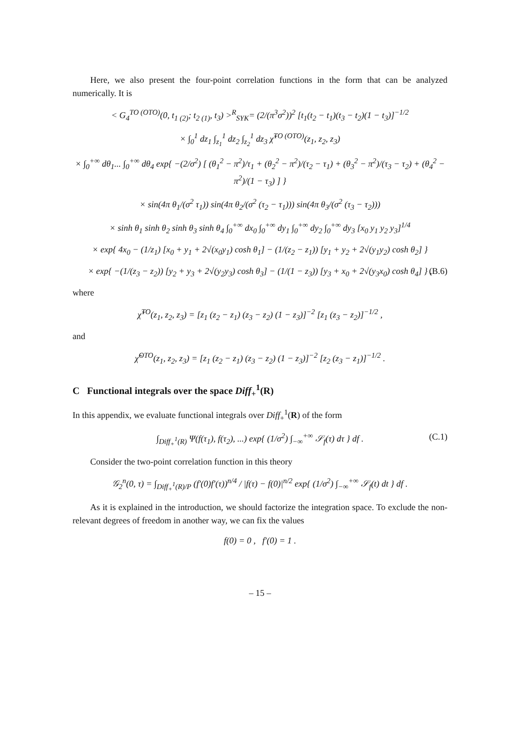Here, we also present the four-point correlation functions in the form that can be analyzed numerically. It is
< G<sub>4</sub><sup>TO (OTO)</sup>(0, t<sub>1 (2)</sub>; t<sub>2 (1)</sub>, t<sub>3</sub>) ><sup>R</sup><sub>SYK</sub>= (2/(π<sup>3</sup>σ<sup>2</sup>))<sup>2</sup> [t<sub>1</sub>(t<sub>2</sub> − t<sub>1</sub>)(t<sub>3</sub> − t<sub>2</sub>)(1 − t<sub>3</sub>)]<sup>−1/2</sup>
× ∫<sub>0</sub><sup>1</sup> dz<sub>1</sub> ∫<sub>z<sub>1</sub></sub><sup>1</sup> dz<sub>2</sub> ∫<sub>z<sub>2</sub></sub><sup>1</sup> dz<sub>3</sub> χ̃<sup>TO (OTO)</sup>(z<sub>1</sub>, z<sub>2</sub>, z<sub>3</sub>)
× ∫<sub>0</sub><sup>+∞</sup> dθ<sub>1</sub>... ∫<sub>0</sub><sup>+∞</sup> dθ<sub>4</sub> exp{ −(2/σ<sup>2</sup>) [ (θ<sub>1</sub><sup>2</sup> − π<sup>2</sup>)/τ<sub>1</sub> + (θ<sub>2</sub><sup>2</sup> − π<sup>2</sup>)/(τ<sub>2</sub> − τ<sub>1</sub>) + (θ<sub>3</sub><sup>2</sup> − π<sup>2</sup>)/(τ<sub>3</sub> − τ<sub>2</sub>) + (θ<sub>4</sub><sup>2</sup> − π<sup>2</sup>)/(1 − τ<sub>3</sub>) ] }
× sin(4π θ<sub>1</sub>/(σ<sup>2</sup> τ<sub>1</sub>)) sin(4π θ<sub>2</sub>/(σ<sup>2</sup> (τ<sub>2</sub> − τ<sub>1</sub>))) sin(4π θ<sub>3</sub>/(σ<sup>2</sup> (τ<sub>3</sub> − τ<sub>2</sub>)))
× sinh θ<sub>1</sub> sinh θ<sub>2</sub> sinh θ<sub>3</sub> sinh θ<sub>4</sub> ∫<sub>0</sub><sup>+∞</sup> dx<sub>0</sub> ∫<sub>0</sub><sup>+∞</sup> dy<sub>1</sub> ∫<sub>0</sub><sup>+∞</sup> dy<sub>2</sub> ∫<sub>0</sub><sup>+∞</sup> dy<sub>3</sub> [x<sub>0</sub> y<sub>1</sub> y<sub>2</sub> y<sub>3</sub>]<sup>1/4</sup>
× exp{ 4x<sub>0</sub> − (1/z<sub>1</sub>) [x<sub>0</sub> + y<sub>1</sub> + 2√(x<sub>0</sub>y<sub>1</sub>) cosh θ<sub>1</sub>] − (1/(z<sub>2</sub> − z<sub>1</sub>)) [y<sub>1</sub> + y<sub>2</sub> + 2√(y<sub>1</sub>y<sub>2</sub>) cosh θ<sub>2</sub>] }
× exp{ −(1/(z<sub>3</sub> − z<sub>2</sub>)) [y<sub>2</sub> + y<sub>3</sub> + 2√(y<sub>2</sub>y<sub>3</sub>) cosh θ<sub>3</sub>] − (1/(1 − z<sub>3</sub>)) [y<sub>3</sub> + x<sub>0</sub> + 2√(y<sub>3</sub>x<sub>0</sub>) cosh θ<sub>4</sub>] } , (B.6)
where
χ̃<sup>TO</sup>(z<sub>1</sub>, z<sub>2</sub>, z<sub>3</sub>) = [z<sub>1</sub> (z<sub>2</sub> − z<sub>1</sub>) (z<sub>3</sub> − z<sub>2</sub>) (1 − z<sub>3</sub>)]<sup>−2</sup> [z<sub>1</sub> (z<sub>3</sub> − z<sub>2</sub>)]<sup>−1/2</sup> ,
and
χ̃<sup>OTO</sup>(z<sub>1</sub>, z<sub>2</sub>, z<sub>3</sub>) = [z<sub>1</sub> (z<sub>2</sub> − z<sub>1</sub>) (z<sub>3</sub> − z<sub>2</sub>) (1 − z<sub>3</sub>)]<sup>−2</sup> [z<sub>2</sub> (z<sub>3</sub> − z<sub>1</sub>)]<sup>−1/2</sup> .
C Functional integrals over the space Diff<sub>+</sub><sup>1</sup>(R)
In this appendix, we evaluate functional integrals over Diff<sub>+</sub><sup>1</sup>(R) of the form
∫<sub>Diff<sub>+</sub><sup>1</sup>(R)</sub> Ψ(f(τ<sub>1</sub>), f(τ<sub>2</sub>), ...) exp{ (1/σ<sup>2</sup>) ∫<sub>−∞</sub><sup>+∞</sup> 𝒮<sub>f</sub>(τ) dτ } df . (C.1)
Consider the two-point correlation function in this theory
𝒢<sub>2</sub><sup>n</sup>(0, τ) = ∫<sub>Diff<sub>+</sub><sup>1</sup>(R)/P</sub> (f′(0)f′(τ))<sup>n/4</sup> / |f(τ) − f(0)|<sup>n/2</sup> exp{ (1/σ<sup>2</sup>) ∫<sub>−∞</sub><sup>+∞</sup> 𝒮<sub>f</sub>(t) dt } df .
As it is explained in the introduction, we should factorize the integration space. To exclude the non-relevant degrees of freedom in another way, we can fix the values
f(0) = 0 , f′(0) = 1 .
– 15 –